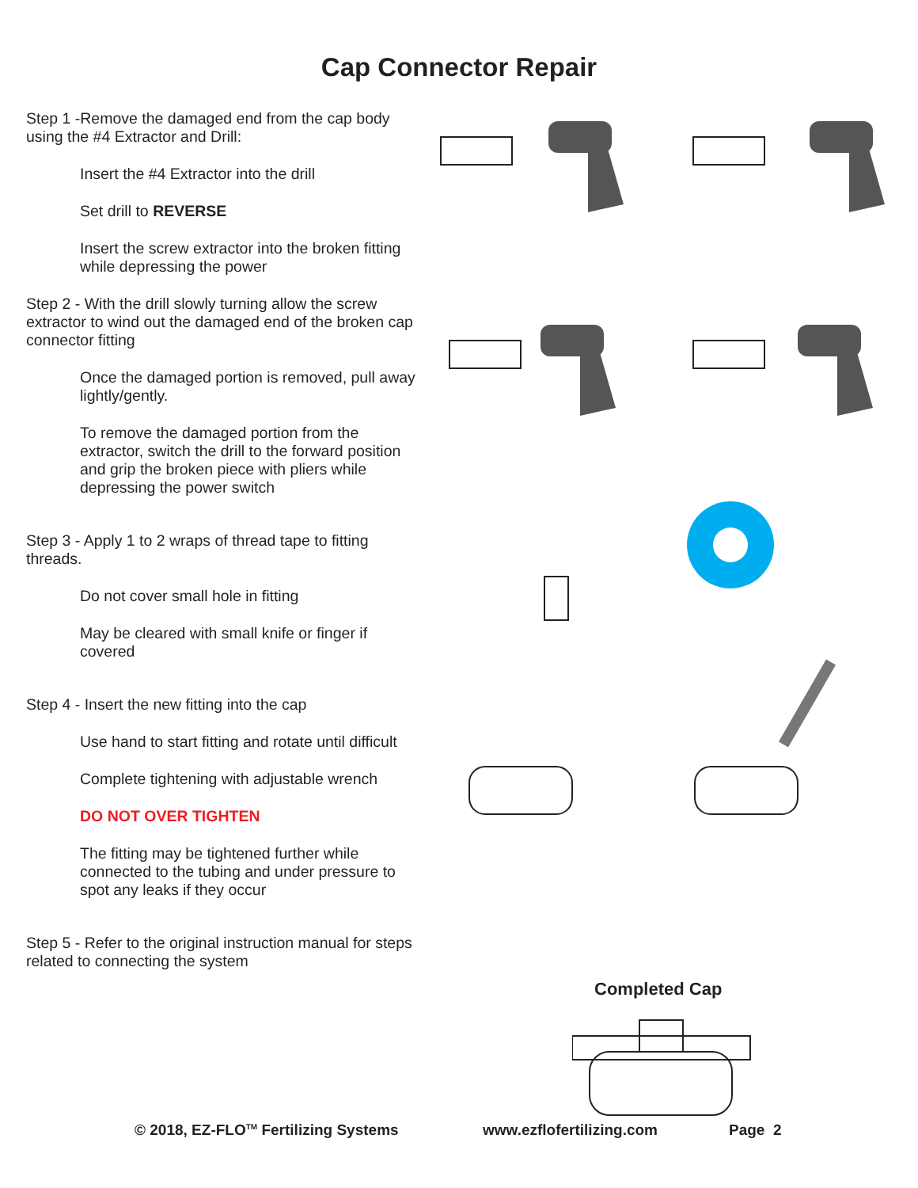Cap Connector Repair
Step 1 -Remove the damaged end from the cap body using the #4 Extractor and Drill:
Insert the #4 Extractor into the drill
Set drill to REVERSE
Insert the screw extractor into the broken fitting while depressing the power
Step 2 - With the drill slowly turning allow the screw extractor to wind out the damaged end of the broken cap connector fitting
Once the damaged portion is removed, pull away lightly/gently.
To remove the damaged portion from the extractor, switch the drill to the forward position and grip the broken piece with pliers while depressing the power switch
Step 3 - Apply 1 to 2 wraps of thread tape to fitting threads.
Do not cover small hole in fitting
May be cleared with small knife or finger if covered
Step 4 - Insert the new fitting into the cap
Use hand to start fitting and rotate until difficult
Complete tightening with adjustable wrench
DO NOT OVER TIGHTEN
The fitting may be tightened further while connected to the tubing and under pressure to spot any leaks if they occur
Step 5 - Refer to the original instruction manual for steps related to connecting the system
Completed Cap
© 2018, EZ-FLO<sup>TM</sup> Fertilizing Systems www.ezflofertilizing.com Page 2